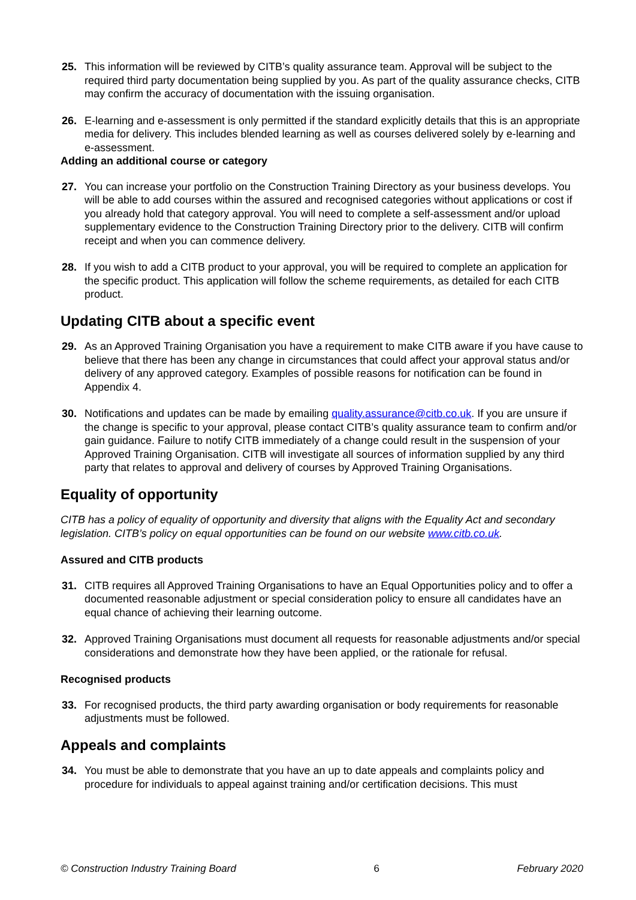25. This information will be reviewed by CITB’s quality assurance team. Approval will be subject to the required third party documentation being supplied by you. As part of the quality assurance checks, CITB may confirm the accuracy of documentation with the issuing organisation.
26. E-learning and e-assessment is only permitted if the standard explicitly details that this is an appropriate media for delivery. This includes blended learning as well as courses delivered solely by e-learning and e-assessment.
Adding an additional course or category
27. You can increase your portfolio on the Construction Training Directory as your business develops. You will be able to add courses within the assured and recognised categories without applications or cost if you already hold that category approval. You will need to complete a self-assessment and/or upload supplementary evidence to the Construction Training Directory prior to the delivery. CITB will confirm receipt and when you can commence delivery.
28. If you wish to add a CITB product to your approval, you will be required to complete an application for the specific product. This application will follow the scheme requirements, as detailed for each CITB product.
Updating CITB about a specific event
29. As an Approved Training Organisation you have a requirement to make CITB aware if you have cause to believe that there has been any change in circumstances that could affect your approval status and/or delivery of any approved category. Examples of possible reasons for notification can be found in Appendix 4.
30. Notifications and updates can be made by emailing quality.assurance@citb.co.uk. If you are unsure if the change is specific to your approval, please contact CITB’s quality assurance team to confirm and/or gain guidance. Failure to notify CITB immediately of a change could result in the suspension of your Approved Training Organisation. CITB will investigate all sources of information supplied by any third party that relates to approval and delivery of courses by Approved Training Organisations.
Equality of opportunity
CITB has a policy of equality of opportunity and diversity that aligns with the Equality Act and secondary legislation. CITB’s policy on equal opportunities can be found on our website www.citb.co.uk.
Assured and CITB products
31. CITB requires all Approved Training Organisations to have an Equal Opportunities policy and to offer a documented reasonable adjustment or special consideration policy to ensure all candidates have an equal chance of achieving their learning outcome.
32. Approved Training Organisations must document all requests for reasonable adjustments and/or special considerations and demonstrate how they have been applied, or the rationale for refusal.
Recognised products
33. For recognised products, the third party awarding organisation or body requirements for reasonable adjustments must be followed.
Appeals and complaints
34. You must be able to demonstrate that you have an up to date appeals and complaints policy and procedure for individuals to appeal against training and/or certification decisions. This must
© Construction Industry Training Board 6 February 2020